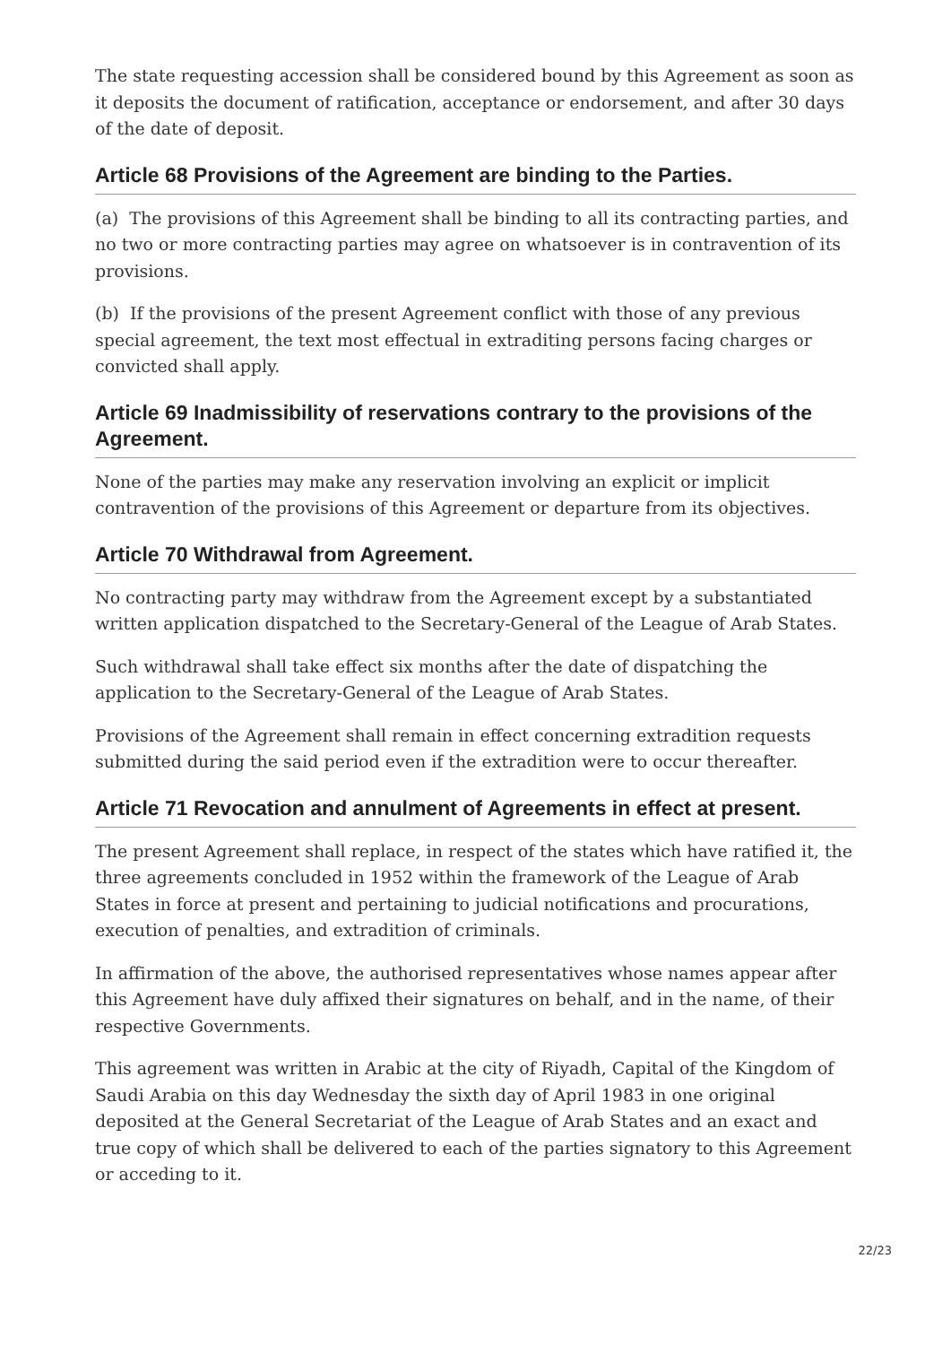The state requesting accession shall be considered bound by this Agreement as soon as it deposits the document of ratification, acceptance or endorsement, and after 30 days of the date of deposit.
Article 68 Provisions of the Agreement are binding to the Parties.
(a) The provisions of this Agreement shall be binding to all its contracting parties, and no two or more contracting parties may agree on whatsoever is in contravention of its provisions.
(b) If the provisions of the present Agreement conflict with those of any previous special agreement, the text most effectual in extraditing persons facing charges or convicted shall apply.
Article 69 Inadmissibility of reservations contrary to the provisions of the Agreement.
None of the parties may make any reservation involving an explicit or implicit contravention of the provisions of this Agreement or departure from its objectives.
Article 70 Withdrawal from Agreement.
No contracting party may withdraw from the Agreement except by a substantiated written application dispatched to the Secretary-General of the League of Arab States.
Such withdrawal shall take effect six months after the date of dispatching the application to the Secretary-General of the League of Arab States.
Provisions of the Agreement shall remain in effect concerning extradition requests submitted during the said period even if the extradition were to occur thereafter.
Article 71 Revocation and annulment of Agreements in effect at present.
The present Agreement shall replace, in respect of the states which have ratified it, the three agreements concluded in 1952 within the framework of the League of Arab States in force at present and pertaining to judicial notifications and procurations, execution of penalties, and extradition of criminals.
In affirmation of the above, the authorised representatives whose names appear after this Agreement have duly affixed their signatures on behalf, and in the name, of their respective Governments.
This agreement was written in Arabic at the city of Riyadh, Capital of the Kingdom of Saudi Arabia on this day Wednesday the sixth day of April 1983 in one original deposited at the General Secretariat of the League of Arab States and an exact and true copy of which shall be delivered to each of the parties signatory to this Agreement or acceding to it.
22/23